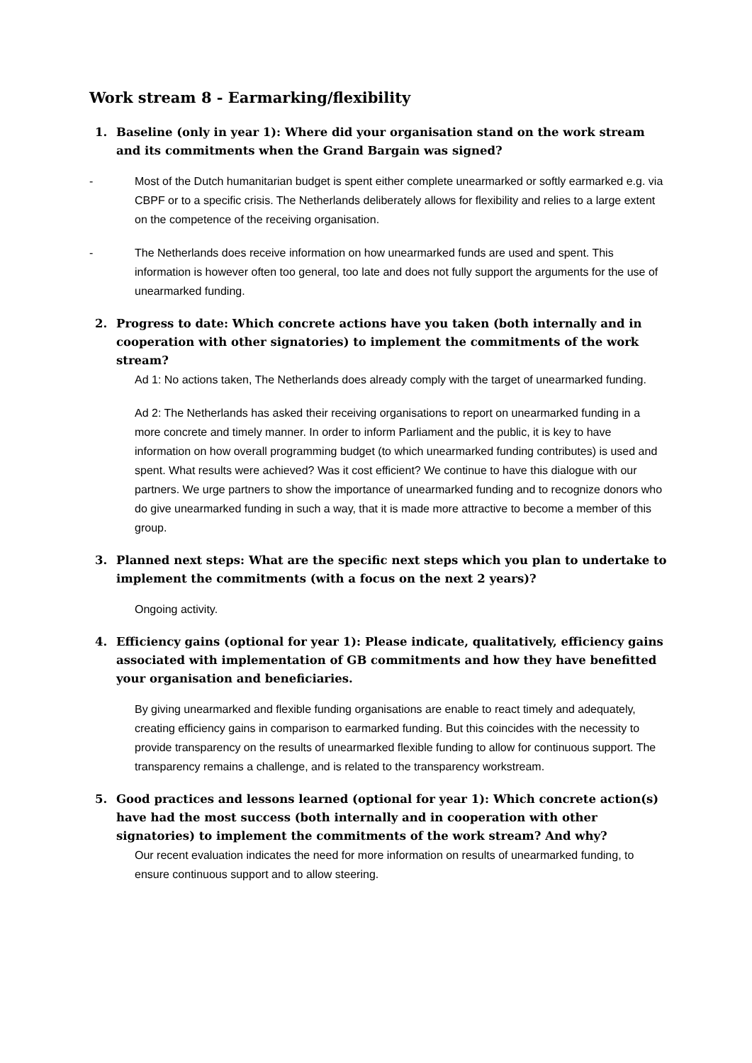Work stream 8 - Earmarking/flexibility
1. Baseline (only in year 1): Where did your organisation stand on the work stream and its commitments when the Grand Bargain was signed?
- Most of the Dutch humanitarian budget is spent either complete unearmarked or softly earmarked e.g. via CBPF or to a specific crisis. The Netherlands deliberately allows for flexibility and relies to a large extent on the competence of the receiving organisation.
- The Netherlands does receive information on how unearmarked funds are used and spent. This information is however often too general, too late and does not fully support the arguments for the use of unearmarked funding.
2. Progress to date: Which concrete actions have you taken (both internally and in cooperation with other signatories) to implement the commitments of the work stream?
Ad 1: No actions taken, The Netherlands does already comply with the target of unearmarked funding.
Ad 2: The Netherlands has asked their receiving organisations to report on unearmarked funding in a more concrete and timely manner. In order to inform Parliament and the public, it is key to have information on how overall programming budget (to which unearmarked funding contributes) is used and spent. What results were achieved? Was it cost efficient? We continue to have this dialogue with our partners. We urge partners to show the importance of unearmarked funding and to recognize donors who do give unearmarked funding in such a way, that it is made more attractive to become a member of this group.
3. Planned next steps: What are the specific next steps which you plan to undertake to implement the commitments (with a focus on the next 2 years)?
Ongoing activity.
4. Efficiency gains (optional for year 1): Please indicate, qualitatively, efficiency gains associated with implementation of GB commitments and how they have benefitted your organisation and beneficiaries.
By giving unearmarked and flexible funding organisations are enable to react timely and adequately, creating efficiency gains in comparison to earmarked funding. But this coincides with the necessity to provide transparency on the results of unearmarked flexible funding to allow for continuous support. The transparency remains a challenge, and is related to the transparency workstream.
5. Good practices and lessons learned (optional for year 1): Which concrete action(s) have had the most success (both internally and in cooperation with other signatories) to implement the commitments of the work stream? And why?
Our recent evaluation indicates the need for more information on results of unearmarked funding, to ensure continuous support and to allow steering.